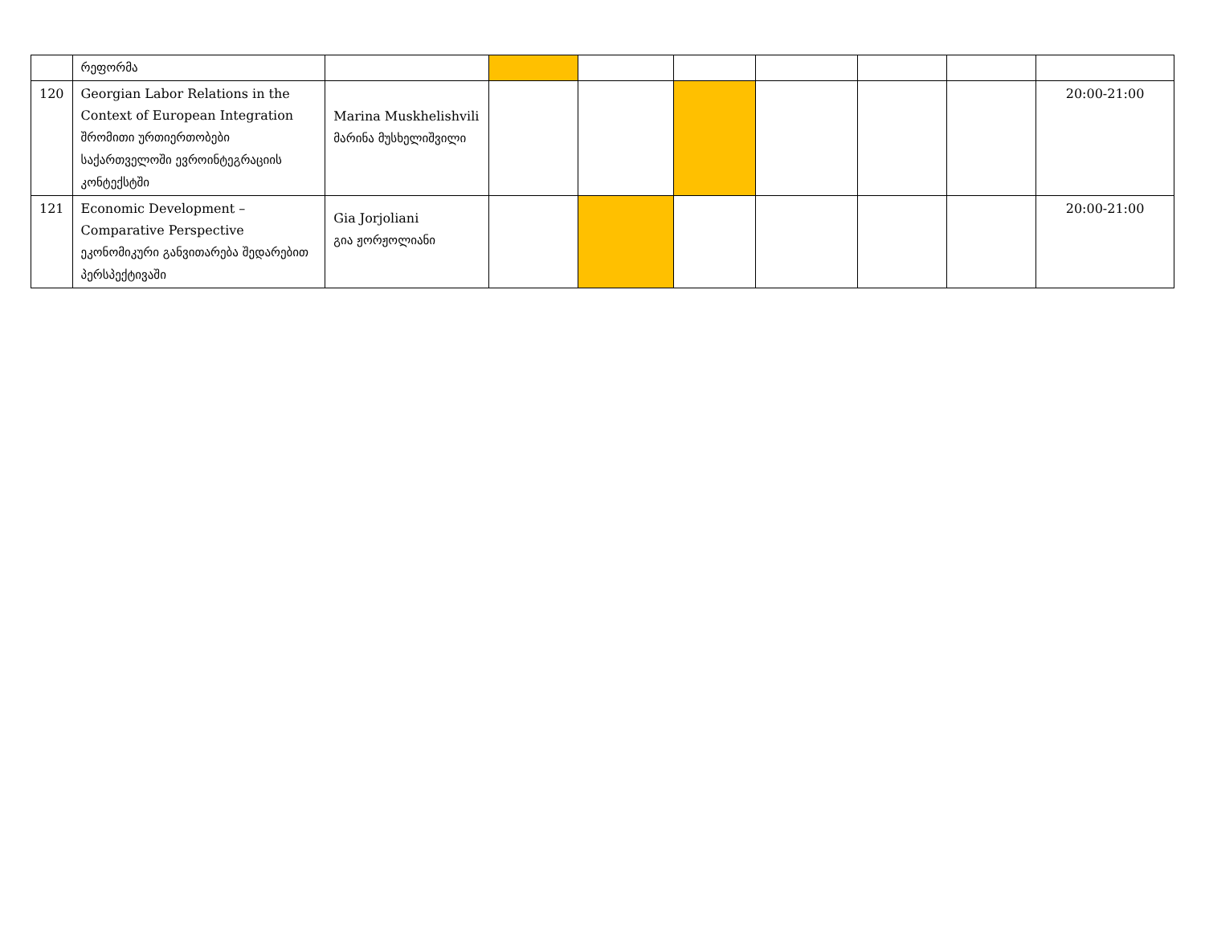| | რეფორმა | | | | | | | | |
| 120 | Georgian Labor Relations in the Context of European Integration შრომითი ურთიერთობები საქართველოში ევროინტეგრაციის კონტექსტში | Marina Muskhelishvili მარინა მუსხელიშვილი | | | | | | | 20:00-21:00 |
| 121 | Economic Development – Comparative Perspective ეკონომიკური განვითარება შედარებით პერსპექტივაში | Gia Jorjoliani გია ჟორჟოლიანი | | | | | | | 20:00-21:00 |